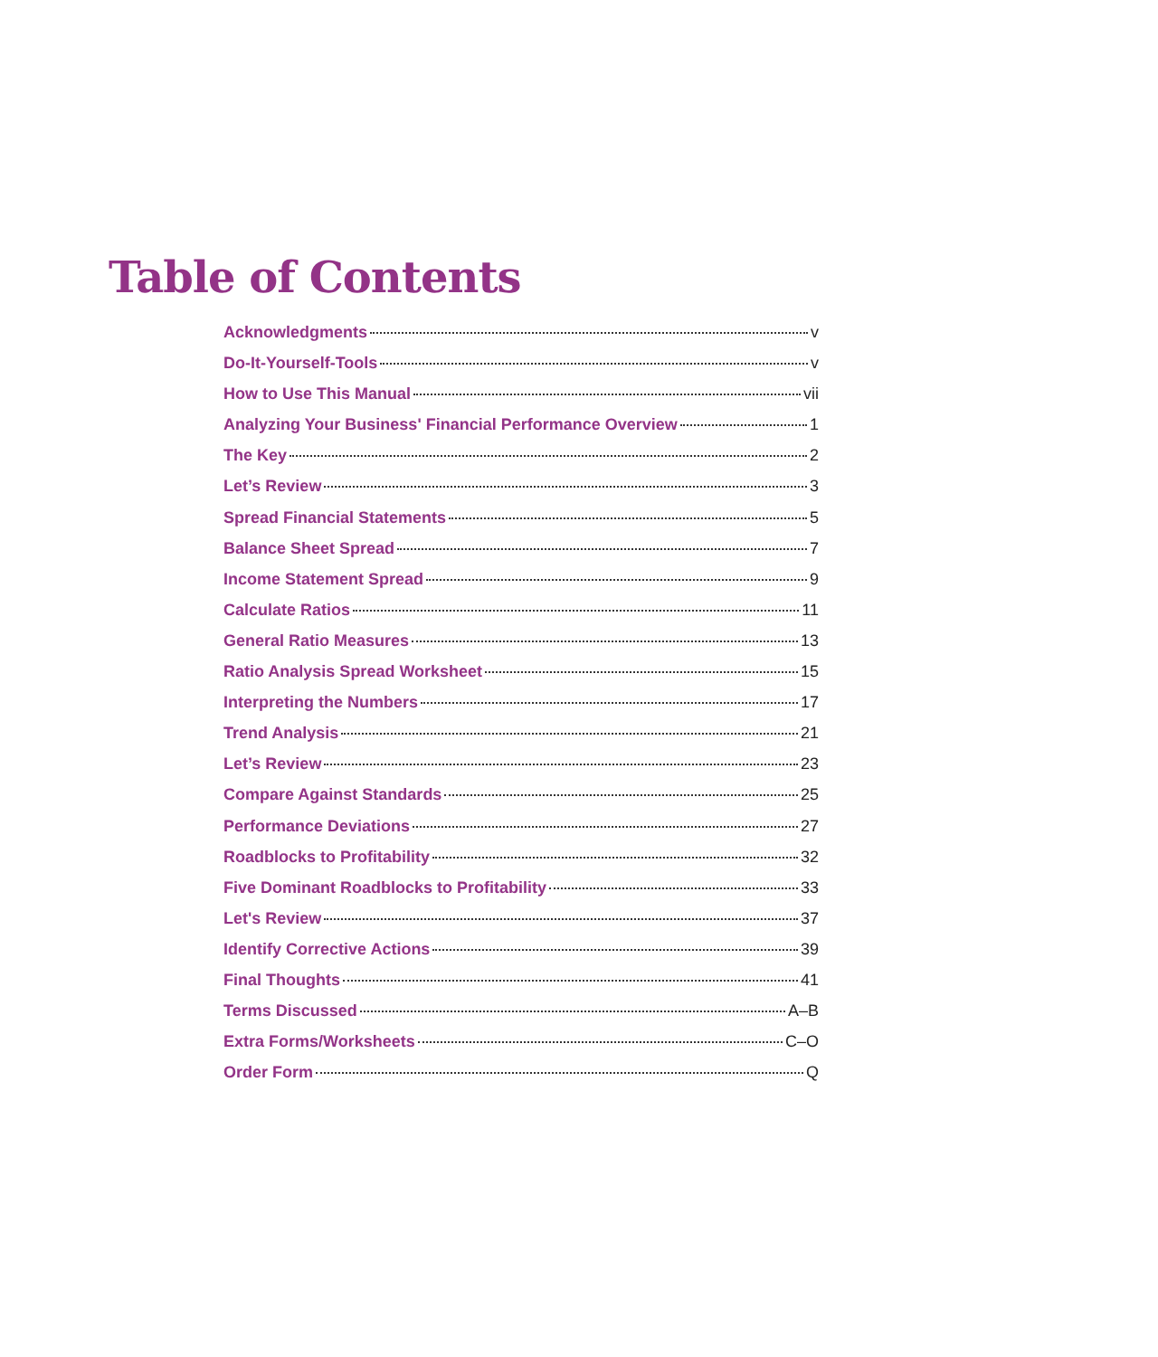Table of Contents
Acknowledgments v
Do-It-Yourself-Tools v
How to Use This Manual vii
Analyzing Your Business' Financial Performance Overview 1
The Key 2
Let’s Review 3
Spread Financial Statements 5
Balance Sheet Spread 7
Income Statement Spread 9
Calculate Ratios 11
General Ratio Measures 13
Ratio Analysis Spread Worksheet 15
Interpreting the Numbers 17
Trend Analysis 21
Let’s Review 23
Compare Against Standards 25
Performance Deviations 27
Roadblocks to Profitability 32
Five Dominant Roadblocks to Profitability 33
Let's Review 37
Identify Corrective Actions 39
Final Thoughts 41
Terms Discussed A–B
Extra Forms/Worksheets C–O
Order Form Q